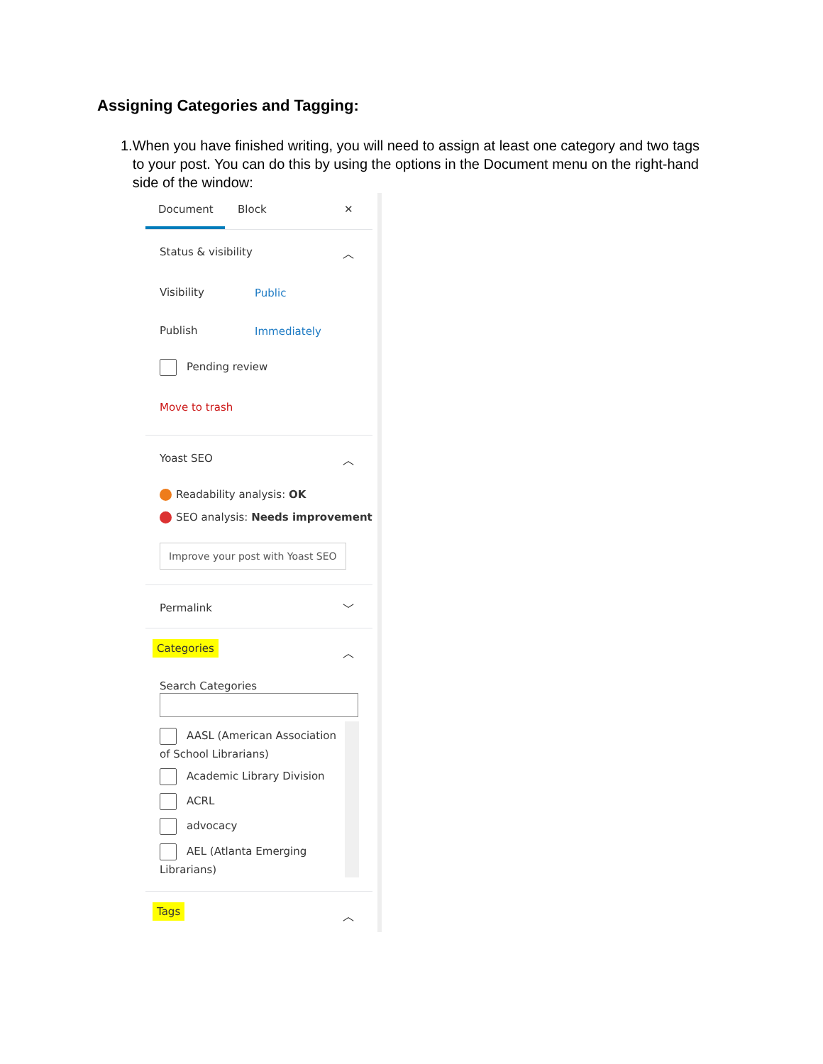Assigning Categories and Tagging:
1. When you have finished writing, you will need to assign at least one category and two tags to your post. You can do this by using the options in the Document menu on the right-hand side of the window:
Document Block ✕
Status & visibility ︿
Visibility Public
Publish Immediately
Pending review
Move to trash
Yoast SEO ︿
Readability analysis: OK
SEO analysis: Needs improvement
Improve your post with Yoast SEO
Permalink ﹀
Categories ︿
Search Categories
AASL (American Association of School Librarians)
Academic Library Division
ACRL
advocacy
AEL (Atlanta Emerging Librarians)
Tags ︿